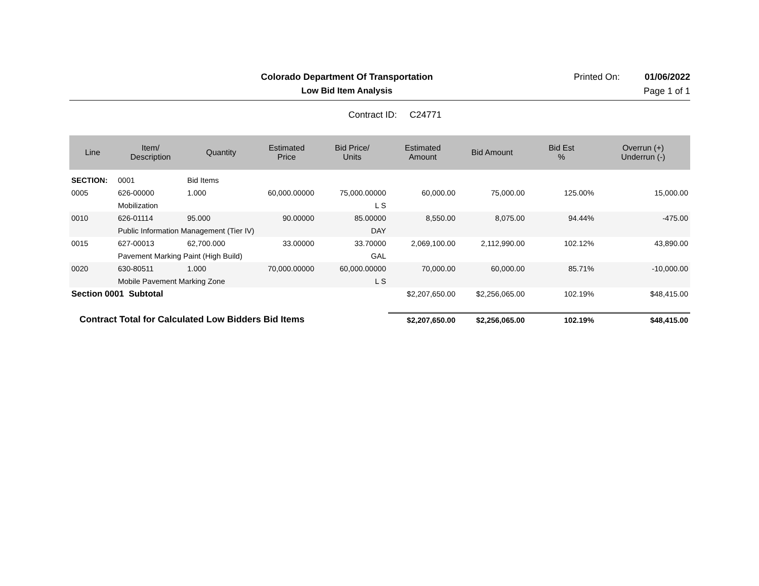Colorado Department Of Transportation
Printed On: 01/06/2022
Low Bid Item Analysis Page 1 of 1
Contract ID: C24771
| Line | Item/ Description | Quantity | Estimated Price | Bid Price/ Units | Estimated Amount | Bid Amount | Bid Est % | Overrun (+) Underrun (-) |
| --- | --- | --- | --- | --- | --- | --- | --- | --- |
| SECTION: | 0001 | Bid Items | | | | | | |
| 0005 | 626-00000 | 1.000 | 60,000.00000 | 75,000.00000 | 60,000.00 | 75,000.00 | 125.00% | 15,000.00 |
| | Mobilization | | | L S | | | | |
| 0010 | 626-01114 | 95.000 | 90.00000 | 85.00000 | 8,550.00 | 8,075.00 | 94.44% | -475.00 |
| | Public Information Management (Tier IV) | | | DAY | | | | |
| 0015 | 627-00013 | 62,700.000 | 33.00000 | 33.70000 | 2,069,100.00 | 2,112,990.00 | 102.12% | 43,890.00 |
| | Pavement Marking Paint (High Build) | | | GAL | | | | |
| 0020 | 630-80511 | 1.000 | 70,000.00000 | 60,000.00000 | 70,000.00 | 60,000.00 | 85.71% | -10,000.00 |
| | Mobile Pavement Marking Zone | | | L S | | | | |
| Section 0001 Subtotal | | | | | $2,207,650.00 | $2,256,065.00 | 102.19% | $48,415.00 |
| Contract Total for Calculated Low Bidders Bid Items | | | | | $2,207,650.00 | $2,256,065.00 | 102.19% | $48,415.00 |